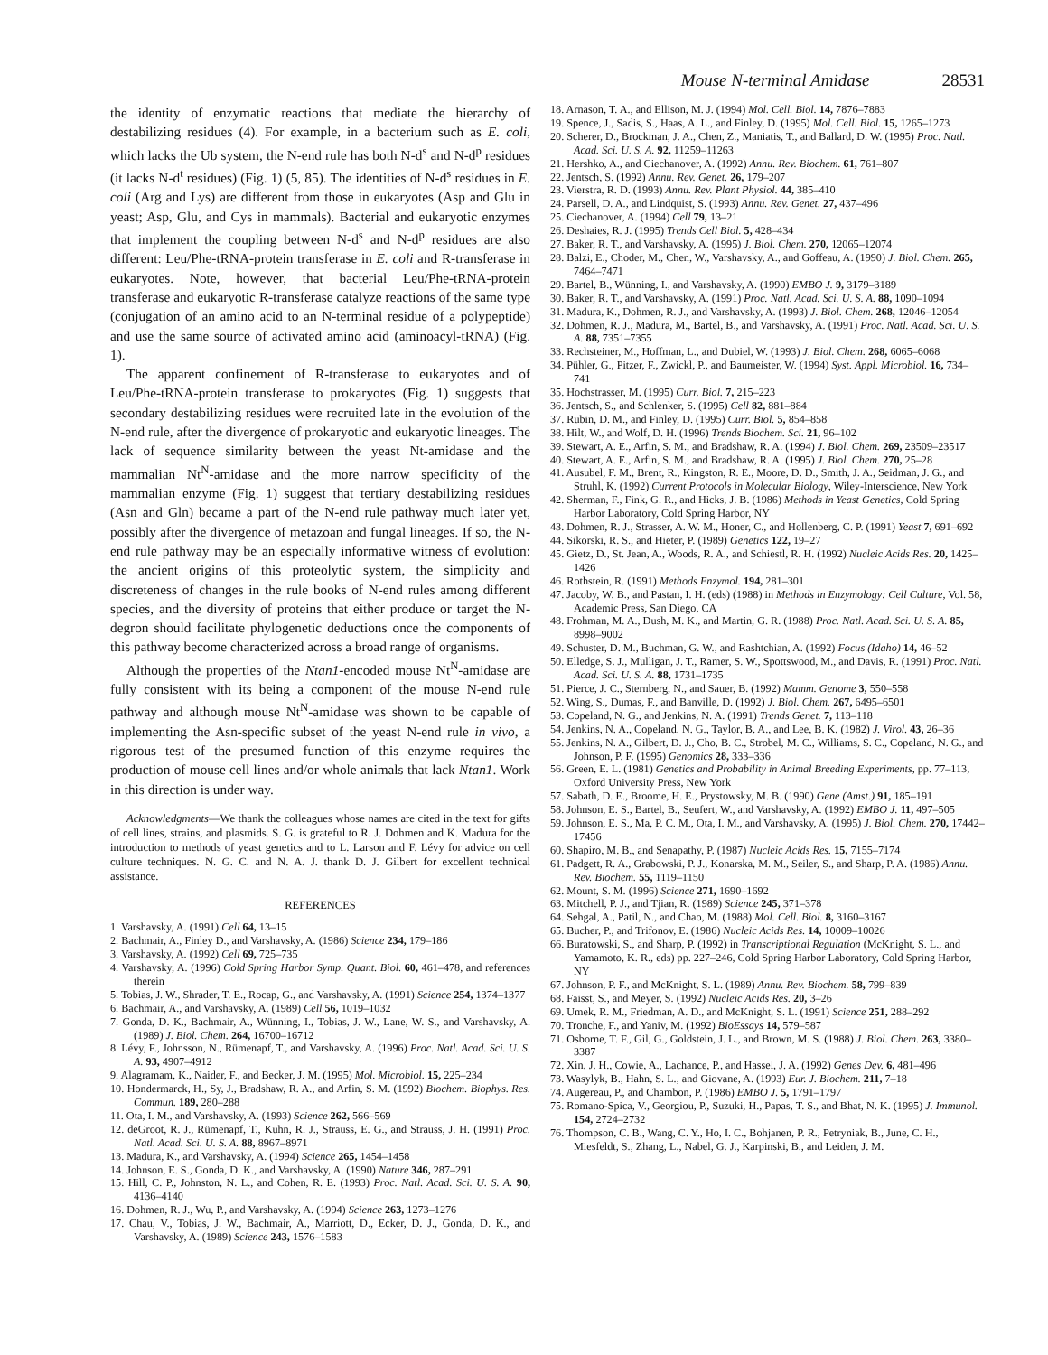Mouse N-terminal Amidase 28531
the identity of enzymatic reactions that mediate the hierarchy of destabilizing residues (4). For example, in a bacterium such as E. coli, which lacks the Ub system, the N-end rule has both N-d<sup>s</sup> and N-d<sup>p</sup> residues (it lacks N-d<sup>t</sup> residues) (Fig. 1) (5, 85). The identities of N-d<sup>s</sup> residues in E. coli (Arg and Lys) are different from those in eukaryotes (Asp and Glu in yeast; Asp, Glu, and Cys in mammals). Bacterial and eukaryotic enzymes that implement the coupling between N-d<sup>s</sup> and N-d<sup>p</sup> residues are also different: Leu/Phe-tRNA-protein transferase in E. coli and R-transferase in eukaryotes. Note, however, that bacterial Leu/Phe-tRNA-protein transferase and eukaryotic R-transferase catalyze reactions of the same type (conjugation of an amino acid to an N-terminal residue of a polypeptide) and use the same source of activated amino acid (aminoacyl-tRNA) (Fig. 1).
The apparent confinement of R-transferase to eukaryotes and of Leu/Phe-tRNA-protein transferase to prokaryotes (Fig. 1) suggests that secondary destabilizing residues were recruited late in the evolution of the N-end rule, after the divergence of prokaryotic and eukaryotic lineages. The lack of sequence similarity between the yeast Nt-amidase and the mammalian Nt<sup>N</sup>-amidase and the more narrow specificity of the mammalian enzyme (Fig. 1) suggest that tertiary destabilizing residues (Asn and Gln) became a part of the N-end rule pathway much later yet, possibly after the divergence of metazoan and fungal lineages. If so, the N-end rule pathway may be an especially informative witness of evolution: the ancient origins of this proteolytic system, the simplicity and discreteness of changes in the rule books of N-end rules among different species, and the diversity of proteins that either produce or target the N-degron should facilitate phylogenetic deductions once the components of this pathway become characterized across a broad range of organisms.
Although the properties of the Ntan1-encoded mouse Nt<sup>N</sup>-amidase are fully consistent with its being a component of the mouse N-end rule pathway and although mouse Nt<sup>N</sup>-amidase was shown to be capable of implementing the Asn-specific subset of the yeast N-end rule in vivo, a rigorous test of the presumed function of this enzyme requires the production of mouse cell lines and/or whole animals that lack Ntan1. Work in this direction is under way.
Acknowledgments—We thank the colleagues whose names are cited in the text for gifts of cell lines, strains, and plasmids. S. G. is grateful to R. J. Dohmen and K. Madura for the introduction to methods of yeast genetics and to L. Larson and F. Lévy for advice on cell culture techniques. N. G. C. and N. A. J. thank D. J. Gilbert for excellent technical assistance.
REFERENCES
1. Varshavsky, A. (1991) Cell 64, 13–15
2. Bachmair, A., Finley D., and Varshavsky, A. (1986) Science 234, 179–186
3. Varshavsky, A. (1992) Cell 69, 725–735
4. Varshavsky, A. (1996) Cold Spring Harbor Symp. Quant. Biol. 60, 461–478, and references therein
5. Tobias, J. W., Shrader, T. E., Rocap, G., and Varshavsky, A. (1991) Science 254, 1374–1377
6. Bachmair, A., and Varshavsky, A. (1989) Cell 56, 1019–1032
7. Gonda, D. K., Bachmair, A., Wünning, I., Tobias, J. W., Lane, W. S., and Varshavsky, A. (1989) J. Biol. Chem. 264, 16700–16712
8. Lévy, F., Johnsson, N., Rümenapf, T., and Varshavsky, A. (1996) Proc. Natl. Acad. Sci. U. S. A. 93, 4907–4912
9. Alagramam, K., Naider, F., and Becker, J. M. (1995) Mol. Microbiol. 15, 225–234
10. Hondermarck, H., Sy, J., Bradshaw, R. A., and Arfin, S. M. (1992) Biochem. Biophys. Res. Commun. 189, 280–288
11. Ota, I. M., and Varshavsky, A. (1993) Science 262, 566–569
12. deGroot, R. J., Rümenapf, T., Kuhn, R. J., Strauss, E. G., and Strauss, J. H. (1991) Proc. Natl. Acad. Sci. U. S. A. 88, 8967–8971
13. Madura, K., and Varshavsky, A. (1994) Science 265, 1454–1458
14. Johnson, E. S., Gonda, D. K., and Varshavsky, A. (1990) Nature 346, 287–291
15. Hill, C. P., Johnston, N. L., and Cohen, R. E. (1993) Proc. Natl. Acad. Sci. U. S. A. 90, 4136–4140
16. Dohmen, R. J., Wu, P., and Varshavsky, A. (1994) Science 263, 1273–1276
17. Chau, V., Tobias, J. W., Bachmair, A., Marriott, D., Ecker, D. J., Gonda, D. K., and Varshavsky, A. (1989) Science 243, 1576–1583
18. Arnason, T. A., and Ellison, M. J. (1994) Mol. Cell. Biol. 14, 7876–7883
19. Spence, J., Sadis, S., Haas, A. L., and Finley, D. (1995) Mol. Cell. Biol. 15, 1265–1273
20. Scherer, D., Brockman, J. A., Chen, Z., Maniatis, T., and Ballard, D. W. (1995) Proc. Natl. Acad. Sci. U. S. A. 92, 11259–11263
21. Hershko, A., and Ciechanover, A. (1992) Annu. Rev. Biochem. 61, 761–807
22. Jentsch, S. (1992) Annu. Rev. Genet. 26, 179–207
23. Vierstra, R. D. (1993) Annu. Rev. Plant Physiol. 44, 385–410
24. Parsell, D. A., and Lindquist, S. (1993) Annu. Rev. Genet. 27, 437–496
25. Ciechanover, A. (1994) Cell 79, 13–21
26. Deshaies, R. J. (1995) Trends Cell Biol. 5, 428–434
27. Baker, R. T., and Varshavsky, A. (1995) J. Biol. Chem. 270, 12065–12074
28. Balzi, E., Choder, M., Chen, W., Varshavsky, A., and Goffeau, A. (1990) J. Biol. Chem. 265, 7464–7471
29. Bartel, B., Wünning, I., and Varshavsky, A. (1990) EMBO J. 9, 3179–3189
30. Baker, R. T., and Varshavsky, A. (1991) Proc. Natl. Acad. Sci. U. S. A. 88, 1090–1094
31. Madura, K., Dohmen, R. J., and Varshavsky, A. (1993) J. Biol. Chem. 268, 12046–12054
32. Dohmen, R. J., Madura, M., Bartel, B., and Varshavsky, A. (1991) Proc. Natl. Acad. Sci. U. S. A. 88, 7351–7355
33. Rechsteiner, M., Hoffman, L., and Dubiel, W. (1993) J. Biol. Chem. 268, 6065–6068
34. Pühler, G., Pitzer, F., Zwickl, P., and Baumeister, W. (1994) Syst. Appl. Microbiol. 16, 734–741
35. Hochstrasser, M. (1995) Curr. Biol. 7, 215–223
36. Jentsch, S., and Schlenker, S. (1995) Cell 82, 881–884
37. Rubin, D. M., and Finley, D. (1995) Curr. Biol. 5, 854–858
38. Hilt, W., and Wolf, D. H. (1996) Trends Biochem. Sci. 21, 96–102
39. Stewart, A. E., Arfin, S. M., and Bradshaw, R. A. (1994) J. Biol. Chem. 269, 23509–23517
40. Stewart, A. E., Arfin, S. M., and Bradshaw, R. A. (1995) J. Biol. Chem. 270, 25–28
41. Ausubel, F. M., Brent, R., Kingston, R. E., Moore, D. D., Smith, J. A., Seidman, J. G., and Struhl, K. (1992) Current Protocols in Molecular Biology, Wiley-Interscience, New York
42. Sherman, F., Fink, G. R., and Hicks, J. B. (1986) Methods in Yeast Genetics, Cold Spring Harbor Laboratory, Cold Spring Harbor, NY
43. Dohmen, R. J., Strasser, A. W. M., Honer, C., and Hollenberg, C. P. (1991) Yeast 7, 691–692
44. Sikorski, R. S., and Hieter, P. (1989) Genetics 122, 19–27
45. Gietz, D., St. Jean, A., Woods, R. A., and Schiestl, R. H. (1992) Nucleic Acids Res. 20, 1425–1426
46. Rothstein, R. (1991) Methods Enzymol. 194, 281–301
47. Jacoby, W. B., and Pastan, I. H. (eds) (1988) in Methods in Enzymology: Cell Culture, Vol. 58, Academic Press, San Diego, CA
48. Frohman, M. A., Dush, M. K., and Martin, G. R. (1988) Proc. Natl. Acad. Sci. U. S. A. 85, 8998–9002
49. Schuster, D. M., Buchman, G. W., and Rashtchian, A. (1992) Focus (Idaho) 14, 46–52
50. Elledge, S. J., Mulligan, J. T., Ramer, S. W., Spottswood, M., and Davis, R. (1991) Proc. Natl. Acad. Sci. U. S. A. 88, 1731–1735
51. Pierce, J. C., Sternberg, N., and Sauer, B. (1992) Mamm. Genome 3, 550–558
52. Wing, S., Dumas, F., and Banville, D. (1992) J. Biol. Chem. 267, 6495–6501
53. Copeland, N. G., and Jenkins, N. A. (1991) Trends Genet. 7, 113–118
54. Jenkins, N. A., Copeland, N. G., Taylor, B. A., and Lee, B. K. (1982) J. Virol. 43, 26–36
55. Jenkins, N. A., Gilbert, D. J., Cho, B. C., Strobel, M. C., Williams, S. C., Copeland, N. G., and Johnson, P. F. (1995) Genomics 28, 333–336
56. Green, E. L. (1981) Genetics and Probability in Animal Breeding Experiments, pp. 77–113, Oxford University Press, New York
57. Sabath, D. E., Broome, H. E., Prystowsky, M. B. (1990) Gene (Amst.) 91, 185–191
58. Johnson, E. S., Bartel, B., Seufert, W., and Varshavsky, A. (1992) EMBO J. 11, 497–505
59. Johnson, E. S., Ma, P. C. M., Ota, I. M., and Varshavsky, A. (1995) J. Biol. Chem. 270, 17442–17456
60. Shapiro, M. B., and Senapathy, P. (1987) Nucleic Acids Res. 15, 7155–7174
61. Padgett, R. A., Grabowski, P. J., Konarska, M. M., Seiler, S., and Sharp, P. A. (1986) Annu. Rev. Biochem. 55, 1119–1150
62. Mount, S. M. (1996) Science 271, 1690–1692
63. Mitchell, P. J., and Tjian, R. (1989) Science 245, 371–378
64. Sehgal, A., Patil, N., and Chao, M. (1988) Mol. Cell. Biol. 8, 3160–3167
65. Bucher, P., and Trifonov, E. (1986) Nucleic Acids Res. 14, 10009–10026
66. Buratowski, S., and Sharp, P. (1992) in Transcriptional Regulation (McKnight, S. L., and Yamamoto, K. R., eds) pp. 227–246, Cold Spring Harbor Laboratory, Cold Spring Harbor, NY
67. Johnson, P. F., and McKnight, S. L. (1989) Annu. Rev. Biochem. 58, 799–839
68. Faisst, S., and Meyer, S. (1992) Nucleic Acids Res. 20, 3–26
69. Umek, R. M., Friedman, A. D., and McKnight, S. L. (1991) Science 251, 288–292
70. Tronche, F., and Yaniv, M. (1992) BioEssays 14, 579–587
71. Osborne, T. F., Gil, G., Goldstein, J. L., and Brown, M. S. (1988) J. Biol. Chem. 263, 3380–3387
72. Xin, J. H., Cowie, A., Lachance, P., and Hassel, J. A. (1992) Genes Dev. 6, 481–496
73. Wasylyk, B., Hahn, S. L., and Giovane, A. (1993) Eur. J. Biochem. 211, 7–18
74. Augereau, P., and Chambon, P. (1986) EMBO J. 5, 1791–1797
75. Romano-Spica, V., Georgiou, P., Suzuki, H., Papas, T. S., and Bhat, N. K. (1995) J. Immunol. 154, 2724–2732
76. Thompson, C. B., Wang, C. Y., Ho, I. C., Bohjanen, P. R., Petryniak, B., June, C. H., Miesfeldt, S., Zhang, L., Nabel, G. J., Karpinski, B., and Leiden, J. M.